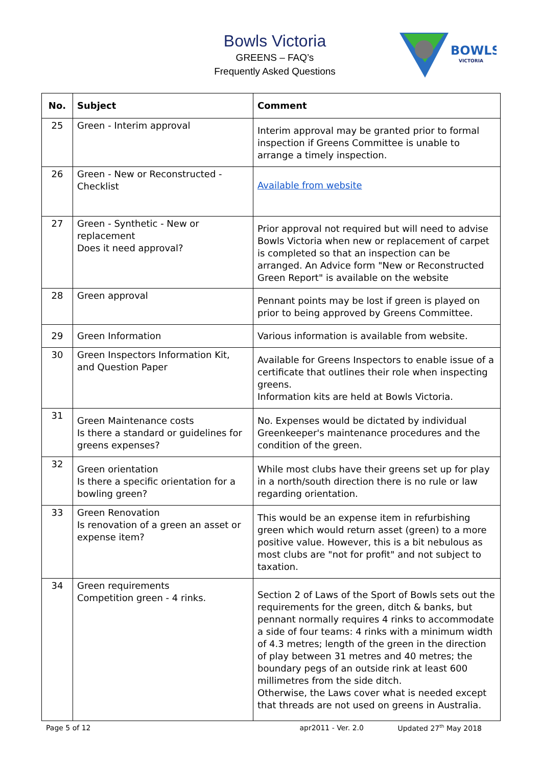Bowls Victoria
GREENS – FAQ’s
Frequently Asked Questions
BOWLS
VICTORIA
| No. | Subject | Comment |
| --- | --- | --- |
| 25 | Green - Interim approval | Interim approval may be granted prior to formal inspection if Greens Committee is unable to arrange a timely inspection. |
| 26 | Green - New or Reconstructed - Checklist | Available from website |
| 27 | Green - Synthetic - New or replacement Does it need approval? | Prior approval not required but will need to advise Bowls Victoria when new or replacement of carpet is completed so that an inspection can be arranged. An Advice form "New or Reconstructed Green Report" is available on the website |
| 28 | Green approval | Pennant points may be lost if green is played on prior to being approved by Greens Committee. |
| 29 | Green Information | Various information is available from website. |
| 30 | Green Inspectors Information Kit, and Question Paper | Available for Greens Inspectors to enable issue of a certificate that outlines their role when inspecting greens. Information kits are held at Bowls Victoria. |
| 31 | Green Maintenance costs Is there a standard or guidelines for greens expenses? | No. Expenses would be dictated by individual Greenkeeper's maintenance procedures and the condition of the green. |
| 32 | Green orientation Is there a specific orientation for a bowling green? | While most clubs have their greens set up for play in a north/south direction there is no rule or law regarding orientation. |
| 33 | Green Renovation Is renovation of a green an asset or expense item? | This would be an expense item in refurbishing green which would return asset (green) to a more positive value. However, this is a bit nebulous as most clubs are "not for profit" and not subject to taxation. |
| 34 | Green requirements Competition green - 4 rinks. | Section 2 of Laws of the Sport of Bowls sets out the requirements for the green, ditch & banks, but pennant normally requires 4 rinks to accommodate a side of four teams: 4 rinks with a minimum width of 4.3 metres; length of the green in the direction of play between 31 metres and 40 metres; the boundary pegs of an outside rink at least 600 millimetres from the side ditch. Otherwise, the Laws cover what is needed except that threads are not used on greens in Australia. |
Page 5 of 12 apr2011 - Ver. 2.0 Updated 27<sup>th</sup> May 2018